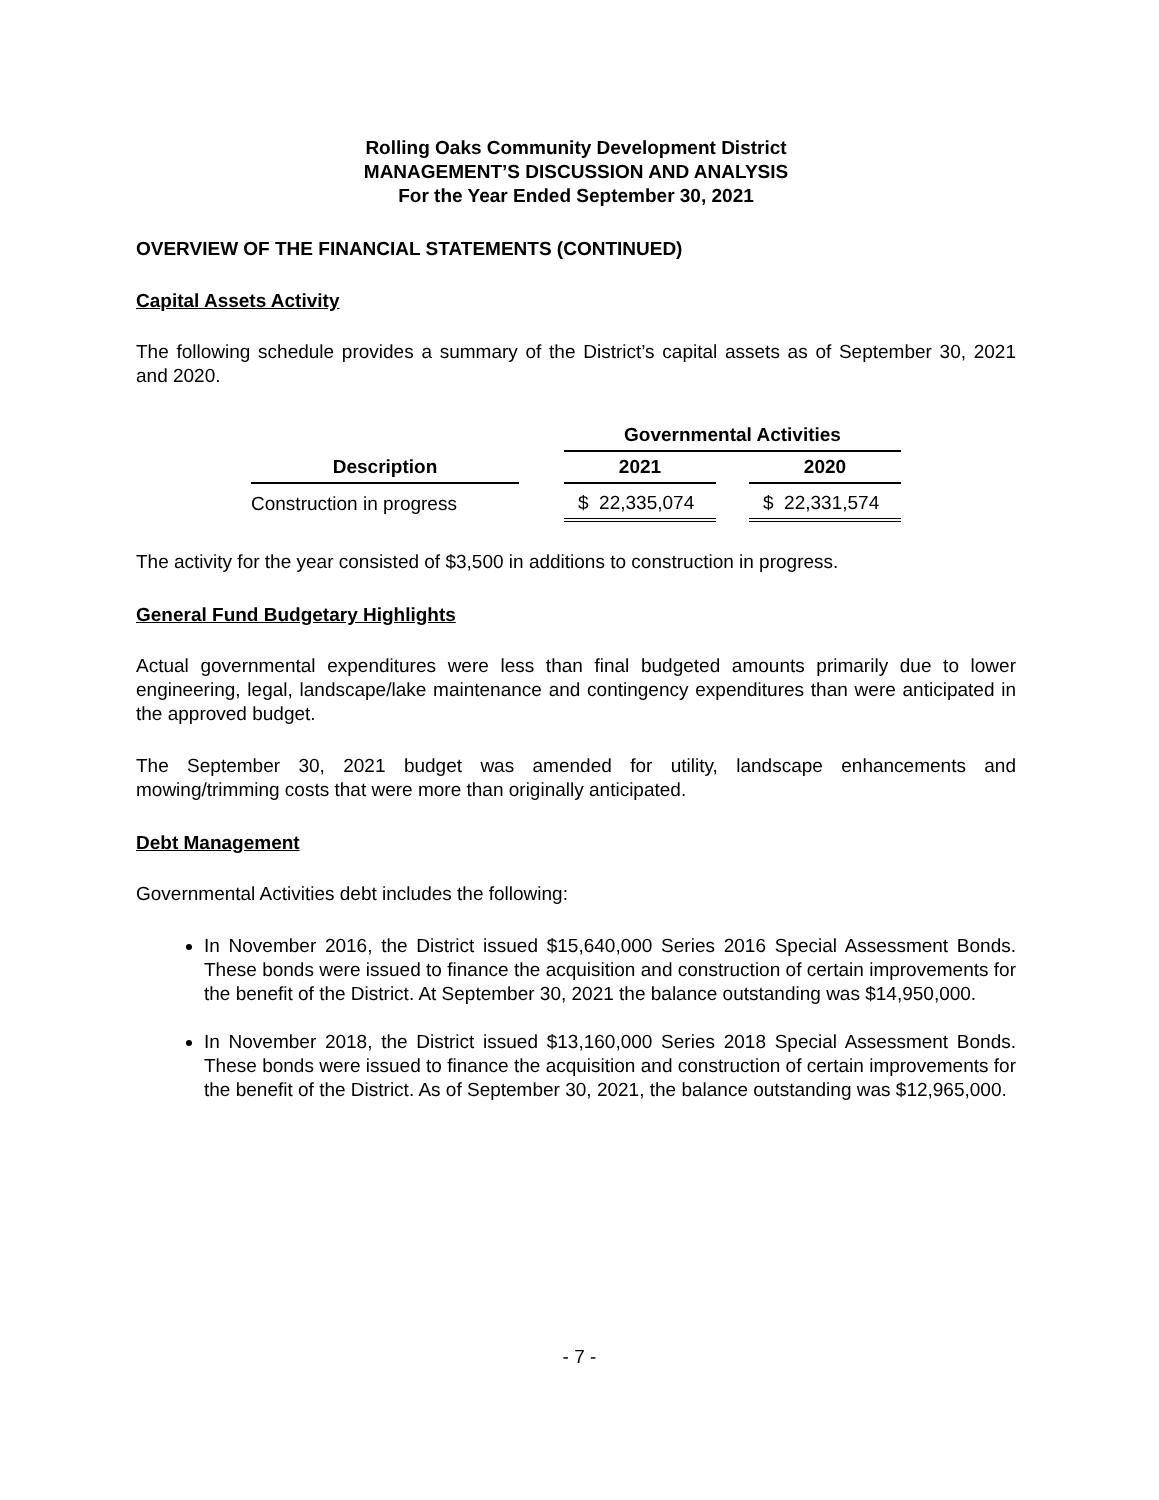Rolling Oaks Community Development District
MANAGEMENT’S DISCUSSION AND ANALYSIS
For the Year Ended September 30, 2021
OVERVIEW OF THE FINANCIAL STATEMENTS (CONTINUED)
Capital Assets Activity
The following schedule provides a summary of the District’s capital assets as of September 30, 2021 and 2020.
| | | Governmental Activities | | |
| --- | --- | --- | --- | --- |
| Description | | 2021 | | 2020 |
| Construction in progress | | $ 22,335,074 | | $ 22,331,574 |
The activity for the year consisted of $3,500 in additions to construction in progress.
General Fund Budgetary Highlights
Actual governmental expenditures were less than final budgeted amounts primarily due to lower engineering, legal, landscape/lake maintenance and contingency expenditures than were anticipated in the approved budget.
The September 30, 2021 budget was amended for utility, landscape enhancements and mowing/trimming costs that were more than originally anticipated.
Debt Management
Governmental Activities debt includes the following:
In November 2016, the District issued $15,640,000 Series 2016 Special Assessment Bonds. These bonds were issued to finance the acquisition and construction of certain improvements for the benefit of the District. At September 30, 2021 the balance outstanding was $14,950,000.
In November 2018, the District issued $13,160,000 Series 2018 Special Assessment Bonds. These bonds were issued to finance the acquisition and construction of certain improvements for the benefit of the District. As of September 30, 2021, the balance outstanding was $12,965,000.
- 7 -